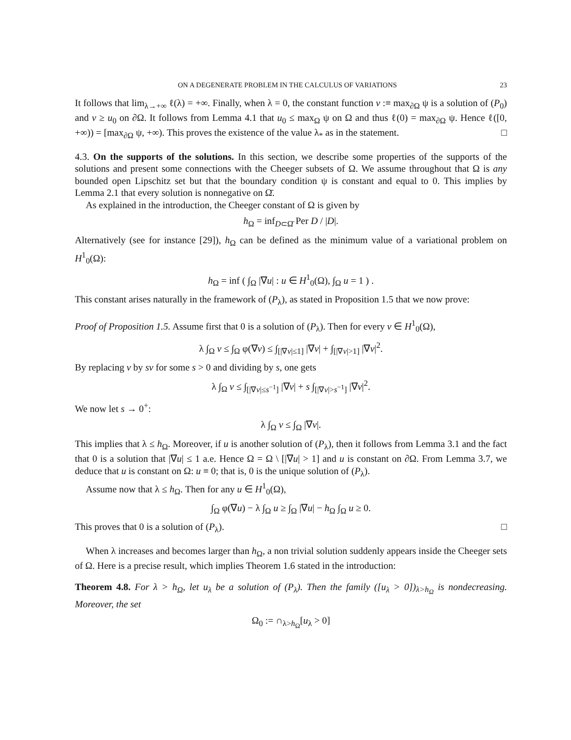ON A DEGENERATE PROBLEM IN THE CALCULUS OF VARIATIONS 23
It follows that lim<sub>λ→+∞</sub> ℓ(λ) = +∞. Finally, when λ = 0, the constant function v :≡ max<sub>∂Ω</sub> ψ is a solution of (P<sub>0</sub>) and v ≥ u<sub>0</sub> on ∂Ω. It follows from Lemma 4.1 that u<sub>0</sub> ≤ max<sub>Ω</sub> ψ on Ω and thus ℓ(0) = max<sub>∂Ω</sub> ψ. Hence ℓ([0, +∞)) = [max<sub>∂Ω</sub> ψ, +∞). This proves the existence of the value λ<sub>*</sub> as in the statement. □
4.3. On the supports of the solutions. In this section, we describe some properties of the supports of the solutions and present some connections with the Cheeger subsets of Ω. We assume throughout that Ω is any bounded open Lipschitz set but that the boundary condition ψ is constant and equal to 0. This implies by Lemma 2.1 that every solution is nonnegative on Ω̄.
As explained in the introduction, the Cheeger constant of Ω is given by
h<sub>Ω</sub> = inf<sub>D⊂Ω̄</sub> Per D / |D|.
Alternatively (see for instance [29]), h<sub>Ω</sub> can be defined as the minimum value of a variational problem on H<sup>1</sup><sub>0</sub>(Ω):
h<sub>Ω</sub> = inf ( ∫<sub>Ω</sub> |∇u| : u ∈ H<sup>1</sup><sub>0</sub>(Ω), ∫<sub>Ω</sub> u = 1 ) .
This constant arises naturally in the framework of (P<sub>λ</sub>), as stated in Proposition 1.5 that we now prove:
Proof of Proposition 1.5. Assume first that 0 is a solution of (P<sub>λ</sub>). Then for every v ∈ H<sup>1</sup><sub>0</sub>(Ω),
λ ∫<sub>Ω</sub> v ≤ ∫<sub>Ω</sub> φ(∇v) ≤ ∫<sub>[|∇v|≤1]</sub> |∇v| + ∫<sub>[|∇v|>1]</sub> |∇v|<sup>2</sup>.
By replacing v by sv for some s > 0 and dividing by s, one gets
λ ∫<sub>Ω</sub> v ≤ ∫<sub>[|∇v|≤s<sup>−1</sup>]</sub> |∇v| + s ∫<sub>[|∇v|>s<sup>−1</sup>]</sub> |∇v|<sup>2</sup>.
We now let s → 0<sup>+</sup>:
λ ∫<sub>Ω</sub> v ≤ ∫<sub>Ω</sub> |∇v|.
This implies that λ ≤ h<sub>Ω</sub>. Moreover, if u is another solution of (P<sub>λ</sub>), then it follows from Lemma 3.1 and the fact that 0 is a solution that |∇u| ≤ 1 a.e. Hence Ω = Ω \ [|∇u| > 1] and u is constant on ∂Ω. From Lemma 3.7, we deduce that u is constant on Ω: u ≡ 0; that is, 0 is the unique solution of (P<sub>λ</sub>).
Assume now that λ ≤ h<sub>Ω</sub>. Then for any u ∈ H<sup>1</sup><sub>0</sub>(Ω),
∫<sub>Ω</sub> φ(∇u) − λ ∫<sub>Ω</sub> u ≥ ∫<sub>Ω</sub> |∇u| − h<sub>Ω</sub> ∫<sub>Ω</sub> u ≥ 0.
This proves that 0 is a solution of (P<sub>λ</sub>). □
When λ increases and becomes larger than h<sub>Ω</sub>, a non trivial solution suddenly appears inside the Cheeger sets of Ω. Here is a precise result, which implies Theorem 1.6 stated in the introduction:
Theorem 4.8. For λ > h<sub>Ω</sub>, let u<sub>λ</sub> be a solution of (P<sub>λ</sub>). Then the family ([u<sub>λ</sub> > 0])<sub>λ>h<sub>Ω</sub></sub> is nondecreasing. Moreover, the set
Ω<sub>0</sub> := ∩<sub>λ>h<sub>Ω</sub></sub>[u<sub>λ</sub> > 0]